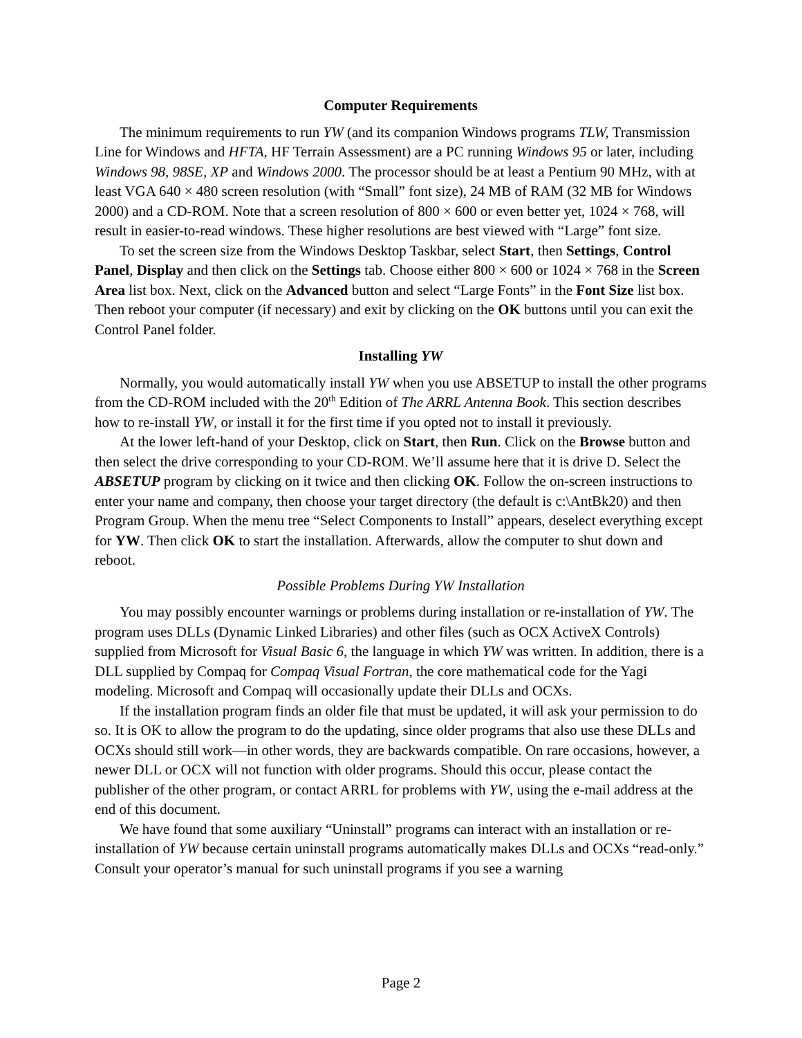Computer Requirements
The minimum requirements to run YW (and its companion Windows programs TLW, Transmission Line for Windows and HFTA, HF Terrain Assessment) are a PC running Windows 95 or later, including Windows 98, 98SE, XP and Windows 2000. The processor should be at least a Pentium 90 MHz, with at least VGA 640 × 480 screen resolution (with “Small” font size), 24 MB of RAM (32 MB for Windows 2000) and a CD-ROM. Note that a screen resolution of 800 × 600 or even better yet, 1024 × 768, will result in easier-to-read windows. These higher resolutions are best viewed with “Large” font size.
To set the screen size from the Windows Desktop Taskbar, select Start, then Settings, Control Panel, Display and then click on the Settings tab. Choose either 800 × 600 or 1024 × 768 in the Screen Area list box. Next, click on the Advanced button and select “Large Fonts” in the Font Size list box. Then reboot your computer (if necessary) and exit by clicking on the OK buttons until you can exit the Control Panel folder.
Installing YW
Normally, you would automatically install YW when you use ABSETUP to install the other programs from the CD-ROM included with the 20<sup>th</sup> Edition of The ARRL Antenna Book. This section describes how to re-install YW, or install it for the first time if you opted not to install it previously.
At the lower left-hand of your Desktop, click on Start, then Run. Click on the Browse button and then select the drive corresponding to your CD-ROM. We’ll assume here that it is drive D. Select the ABSETUP program by clicking on it twice and then clicking OK. Follow the on-screen instructions to enter your name and company, then choose your target directory (the default is c:\AntBk20) and then Program Group. When the menu tree “Select Components to Install” appears, deselect everything except for YW. Then click OK to start the installation. Afterwards, allow the computer to shut down and reboot.
Possible Problems During YW Installation
You may possibly encounter warnings or problems during installation or re-installation of YW. The program uses DLLs (Dynamic Linked Libraries) and other files (such as OCX ActiveX Controls) supplied from Microsoft for Visual Basic 6, the language in which YW was written. In addition, there is a DLL supplied by Compaq for Compaq Visual Fortran, the core mathematical code for the Yagi modeling. Microsoft and Compaq will occasionally update their DLLs and OCXs.
If the installation program finds an older file that must be updated, it will ask your permission to do so. It is OK to allow the program to do the updating, since older programs that also use these DLLs and OCXs should still work—in other words, they are backwards compatible. On rare occasions, however, a newer DLL or OCX will not function with older programs. Should this occur, please contact the publisher of the other program, or contact ARRL for problems with YW, using the e-mail address at the end of this document.
We have found that some auxiliary “Uninstall” programs can interact with an installation or re-installation of YW because certain uninstall programs automatically makes DLLs and OCXs “read-only.” Consult your operator’s manual for such uninstall programs if you see a warning
Page 2